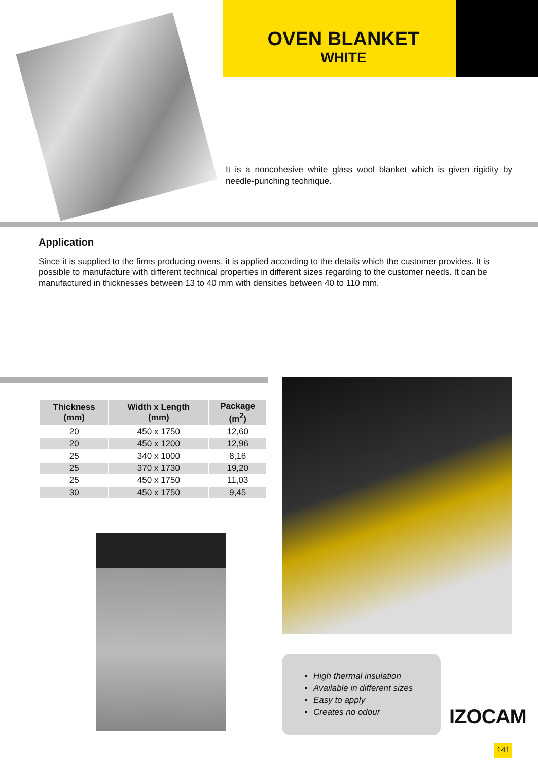OVEN BLANKET
WHITE
It is a noncohesive white glass wool blanket which is given rigidity by needle-punching technique.
Application
Since it is supplied to the firms producing ovens, it is applied according to the details which the customer provides. It is possible to manufacture with different technical properties in different sizes regarding to the customer needs. It can be manufactured in thicknesses between 13 to 40 mm with densities between 40 to 110 mm.
| Thickness (mm) | Width x Length (mm) | Package (m<sup>2</sup>) |
| --- | --- | --- |
| 20 | 450 x 1750 | 12,60 |
| 20 | 450 x 1200 | 12,96 |
| 25 | 340 x 1000 | 8,16 |
| 25 | 370 x 1730 | 19,20 |
| 25 | 450 x 1750 | 11,03 |
| 30 | 450 x 1750 | 9,45 |
High thermal insulation
Available in different sizes
Easy to apply
Creates no odour
IZOCAM
141